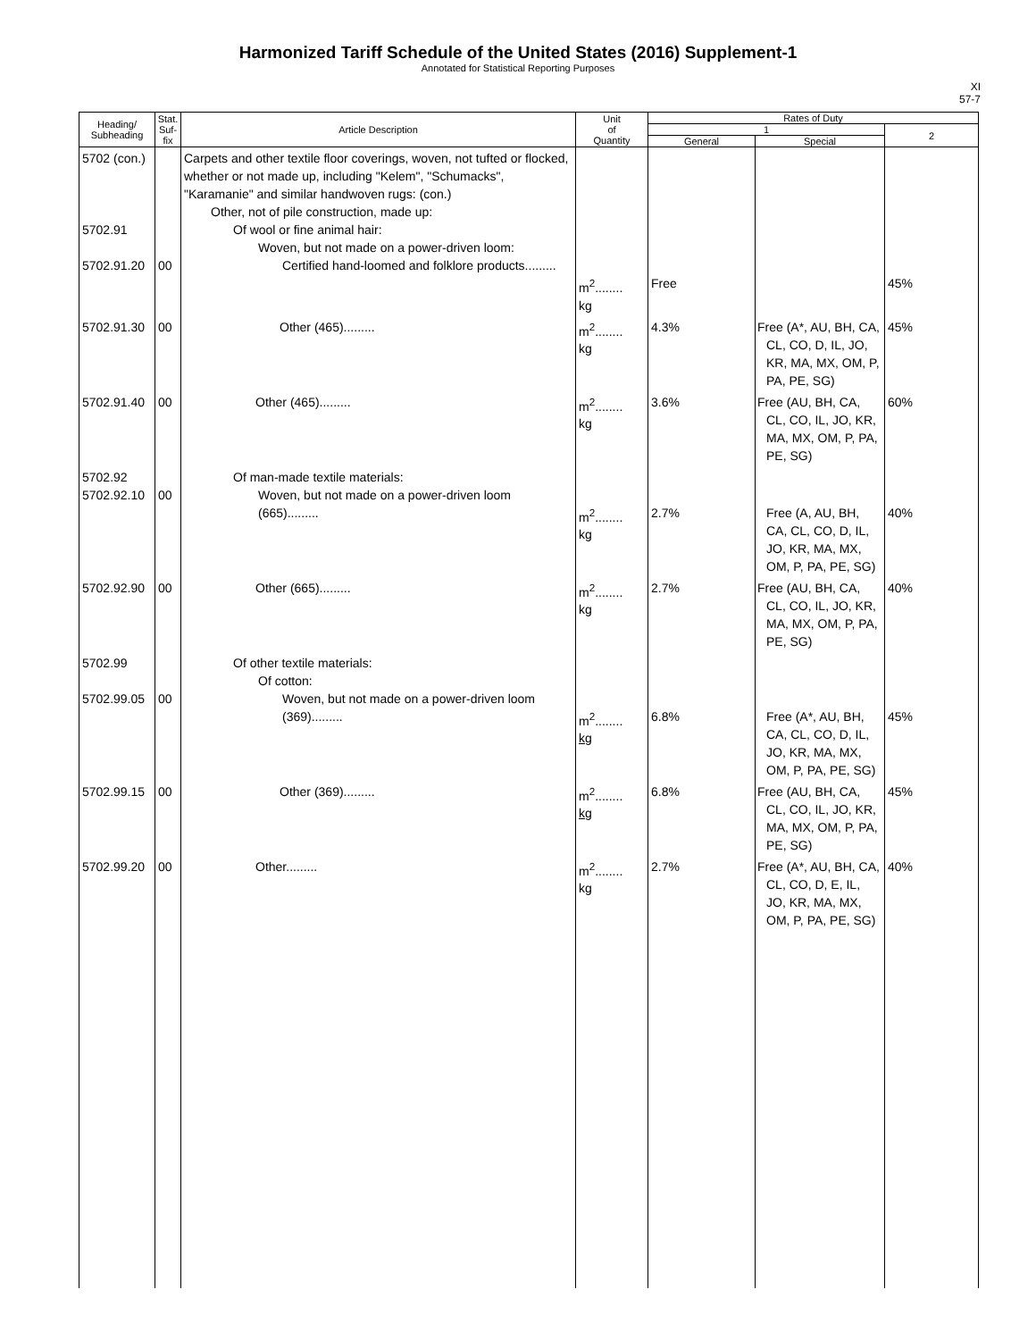Harmonized Tariff Schedule of the United States (2016) Supplement-1
Annotated for Statistical Reporting Purposes
XI
57-7
| Heading/ Subheading | Stat. Suf- fix | Article Description | Unit of Quantity | Rates of Duty | | |
| --- | --- | --- | --- | --- | --- | --- |
| | | | | 1 | | 2 |
| | | | | General | Special | |
| 5702 (con.) 5702.91 5702.91.20 | 00 | Carpets and other textile floor coverings, woven, not tufted or flocked, whether or not made up, including "Kelem", "Schumacks", "Karamanie" and similar handwoven rugs: (con.) Other, not of pile construction, made up: Of wool or fine animal hair: Woven, but not made on a power-driven loom: Certified hand-loomed and folklore products......... | m<sup>2</sup>........ kg | Free | | 45% |
| 5702.91.30 | 00 | Other (465)......... | m<sup>2</sup>........ kg | 4.3% | Free (A*, AU, BH, CA, CL, CO, D, IL, JO, KR, MA, MX, OM, P, PA, PE, SG) | 45% |
| 5702.91.40 | 00 | Other (465)......... | m<sup>2</sup>........ kg | 3.6% | Free (AU, BH, CA, CL, CO, IL, JO, KR, MA, MX, OM, P, PA, PE, SG) | 60% |
| 5702.92 5702.92.10 | 00 | Of man-made textile materials: Woven, but not made on a power-driven loom (665)......... | m<sup>2</sup>........ kg | 2.7% | Free (A, AU, BH, CA, CL, CO, D, IL, JO, KR, MA, MX, OM, P, PA, PE, SG) | 40% |
| 5702.92.90 | 00 | Other (665)......... | m<sup>2</sup>........ kg | 2.7% | Free (AU, BH, CA, CL, CO, IL, JO, KR, MA, MX, OM, P, PA, PE, SG) | 40% |
| 5702.99 5702.99.05 | 00 | Of other textile materials: Of cotton: Woven, but not made on a power-driven loom (369)......... | m<sup>2</sup>........ kg | 6.8% | Free (A*, AU, BH, CA, CL, CO, D, IL, JO, KR, MA, MX, OM, P, PA, PE, SG) | 45% |
| 5702.99.15 | 00 | Other (369)......... | m<sup>2</sup>........ kg | 6.8% | Free (AU, BH, CA, CL, CO, IL, JO, KR, MA, MX, OM, P, PA, PE, SG) | 45% |
| 5702.99.20 | 00 | Other......... | m<sup>2</sup>........ kg | 2.7% | Free (A*, AU, BH, CA, CL, CO, D, E, IL, JO, KR, MA, MX, OM, P, PA, PE, SG) | 40% |